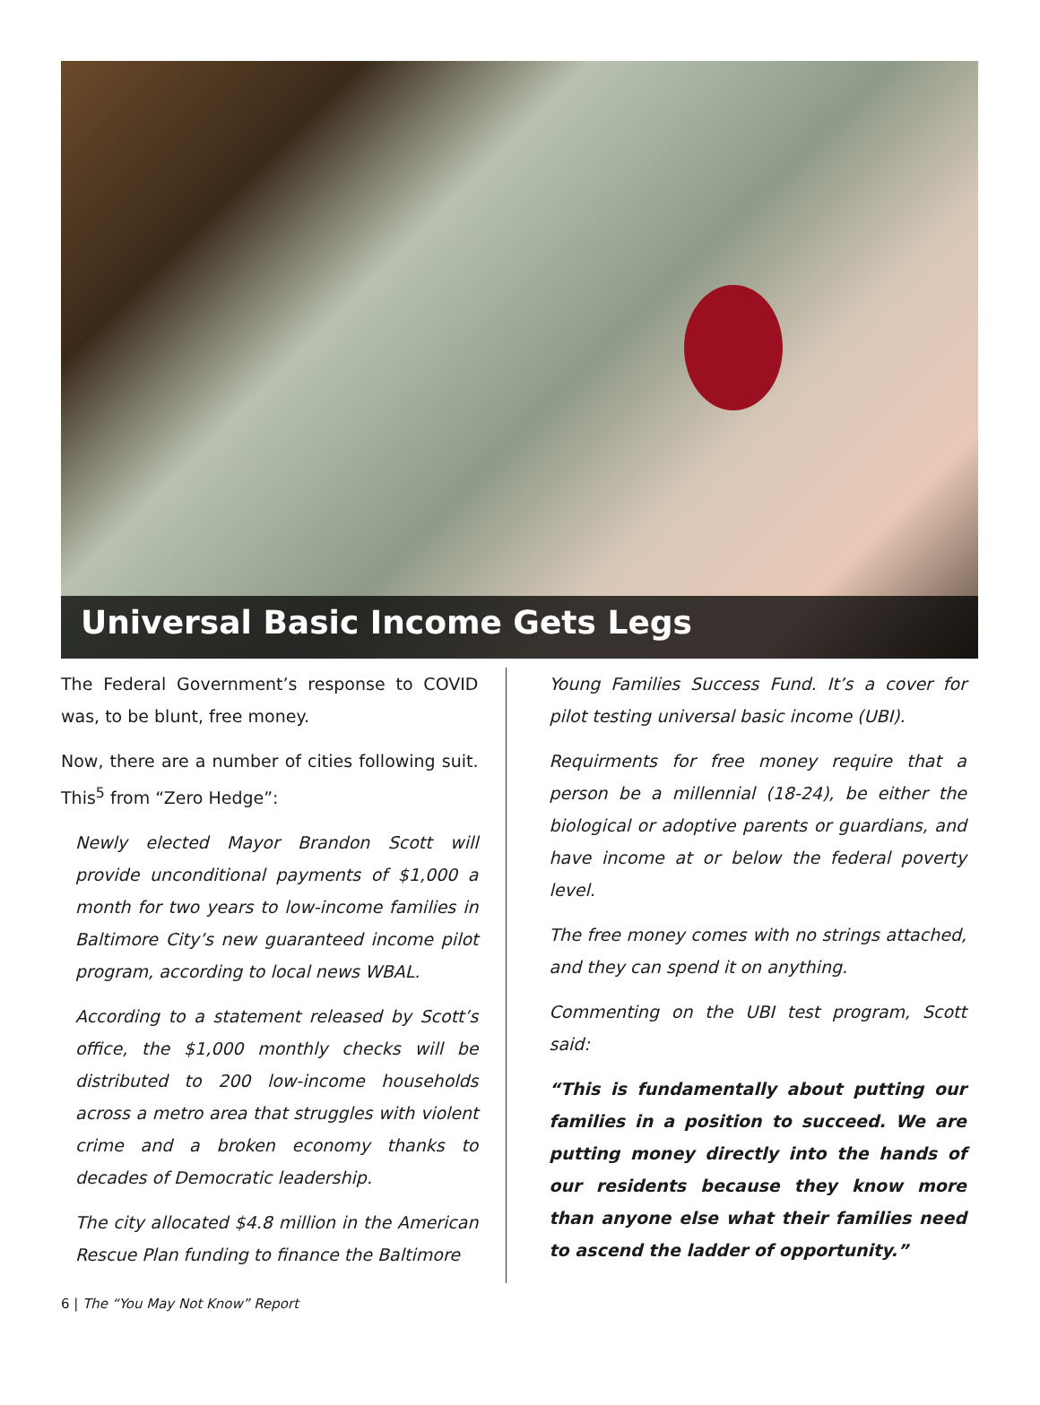Universal Basic Income Gets Legs
The Federal Government’s response to COVID was, to be blunt, free money.
Now, there are a number of cities following suit. This<sup>5</sup> from “Zero Hedge”:
Newly elected Mayor Brandon Scott will provide unconditional payments of $1,000 a month for two years to low-income families in Baltimore City’s new guaranteed income pilot program, according to local news WBAL.
According to a statement released by Scott’s office, the $1,000 monthly checks will be distributed to 200 low-income households across a metro area that struggles with violent crime and a broken economy thanks to decades of Democratic leadership.
The city allocated $4.8 million in the American Rescue Plan funding to finance the Baltimore
Young Families Success Fund. It’s a cover for pilot testing universal basic income (UBI).
Requirments for free money require that a person be a millennial (18-24), be either the biological or adoptive parents or guardians, and have income at or below the federal poverty level.
The free money comes with no strings attached, and they can spend it on anything.
Commenting on the UBI test program, Scott said:
“This is fundamentally about putting our families in a position to succeed. We are putting money directly into the hands of our residents because they know more than anyone else what their families need to ascend the ladder of opportunity.”
6 | The “You May Not Know” Report